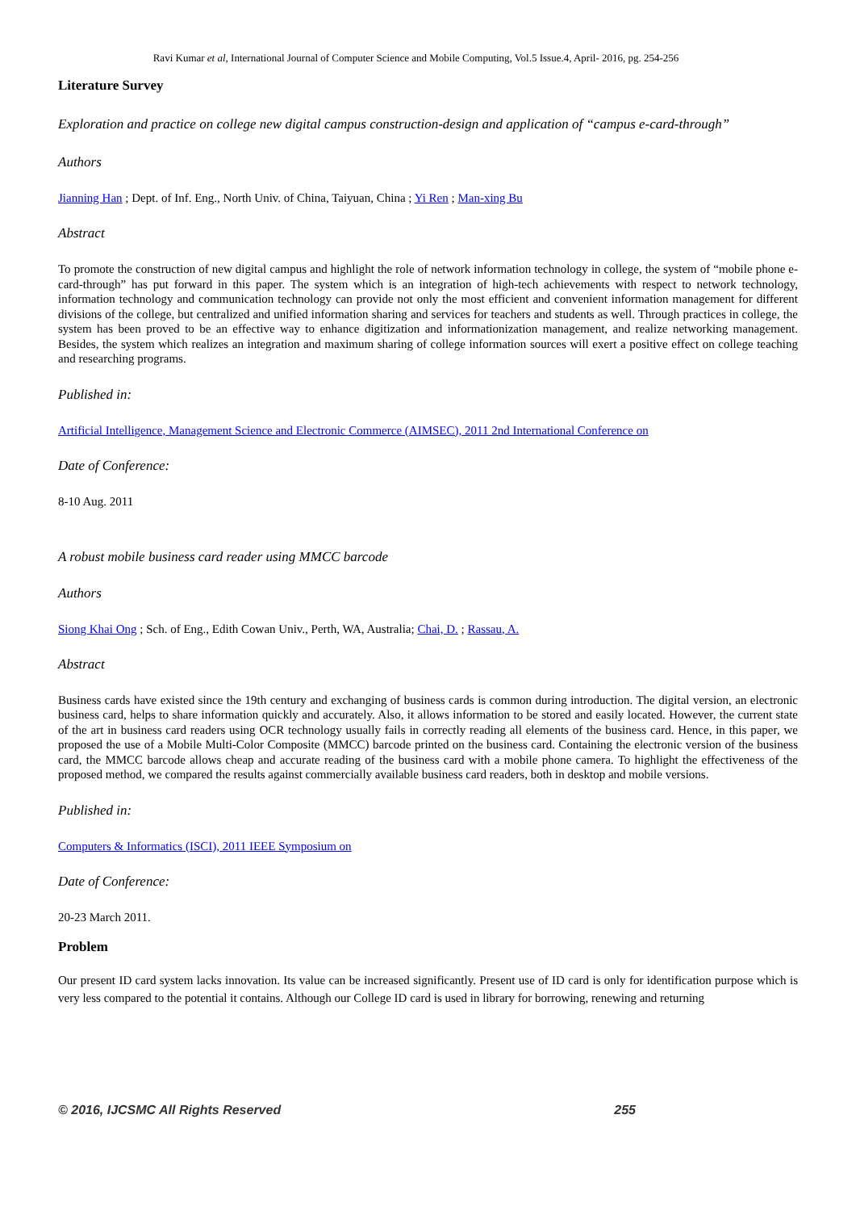Ravi Kumar et al, International Journal of Computer Science and Mobile Computing, Vol.5 Issue.4, April- 2016, pg. 254-256
Literature Survey
Exploration and practice on college new digital campus construction-design and application of “campus e-card-through”
Authors
Jianning Han ; Dept. of Inf. Eng., North Univ. of China, Taiyuan, China ; Yi Ren ; Man-xing Bu
Abstract
To promote the construction of new digital campus and highlight the role of network information technology in college, the system of “mobile phone e-card-through” has put forward in this paper. The system which is an integration of high-tech achievements with respect to network technology, information technology and communication technology can provide not only the most efficient and convenient information management for different divisions of the college, but centralized and unified information sharing and services for teachers and students as well. Through practices in college, the system has been proved to be an effective way to enhance digitization and informationization management, and realize networking management. Besides, the system which realizes an integration and maximum sharing of college information sources will exert a positive effect on college teaching and researching programs.
Published in:
Artificial Intelligence, Management Science and Electronic Commerce (AIMSEC), 2011 2nd International Conference on
Date of Conference:
8-10 Aug. 2011
A robust mobile business card reader using MMCC barcode
Authors
Siong Khai Ong ; Sch. of Eng., Edith Cowan Univ., Perth, WA, Australia; Chai, D. ; Rassau, A.
Abstract
Business cards have existed since the 19th century and exchanging of business cards is common during introduction. The digital version, an electronic business card, helps to share information quickly and accurately. Also, it allows information to be stored and easily located. However, the current state of the art in business card readers using OCR technology usually fails in correctly reading all elements of the business card. Hence, in this paper, we proposed the use of a Mobile Multi-Color Composite (MMCC) barcode printed on the business card. Containing the electronic version of the business card, the MMCC barcode allows cheap and accurate reading of the business card with a mobile phone camera. To highlight the effectiveness of the proposed method, we compared the results against commercially available business card readers, both in desktop and mobile versions.
Published in:
Computers & Informatics (ISCI), 2011 IEEE Symposium on
Date of Conference:
20-23 March 2011.
Problem
Our present ID card system lacks innovation. Its value can be increased significantly. Present use of ID card is only for identification purpose which is very less compared to the potential it contains. Although our College ID card is used in library for borrowing, renewing and returning
© 2016, IJCSMC All Rights Reserved 255